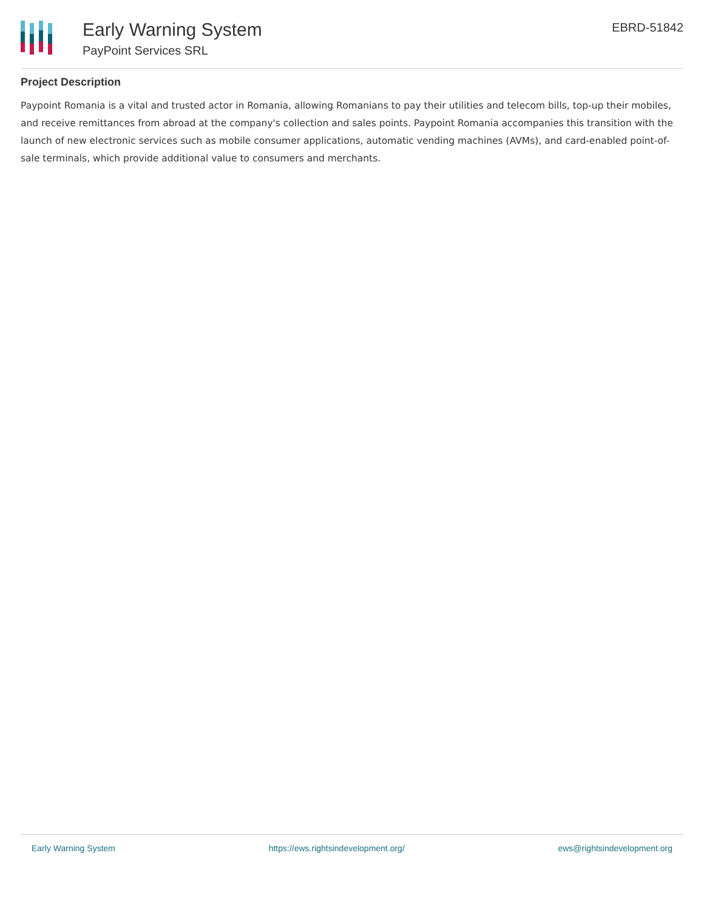Early Warning System
PayPoint Services SRL
EBRD-51842
Project Description
Paypoint Romania is a vital and trusted actor in Romania, allowing Romanians to pay their utilities and telecom bills, top-up their mobiles, and receive remittances from abroad at the company's collection and sales points. Paypoint Romania accompanies this transition with the launch of new electronic services such as mobile consumer applications, automatic vending machines (AVMs), and card-enabled point-of-sale terminals, which provide additional value to consumers and merchants.
Early Warning System https://ews.rightsindevelopment.org/ ews@rightsindevelopment.org